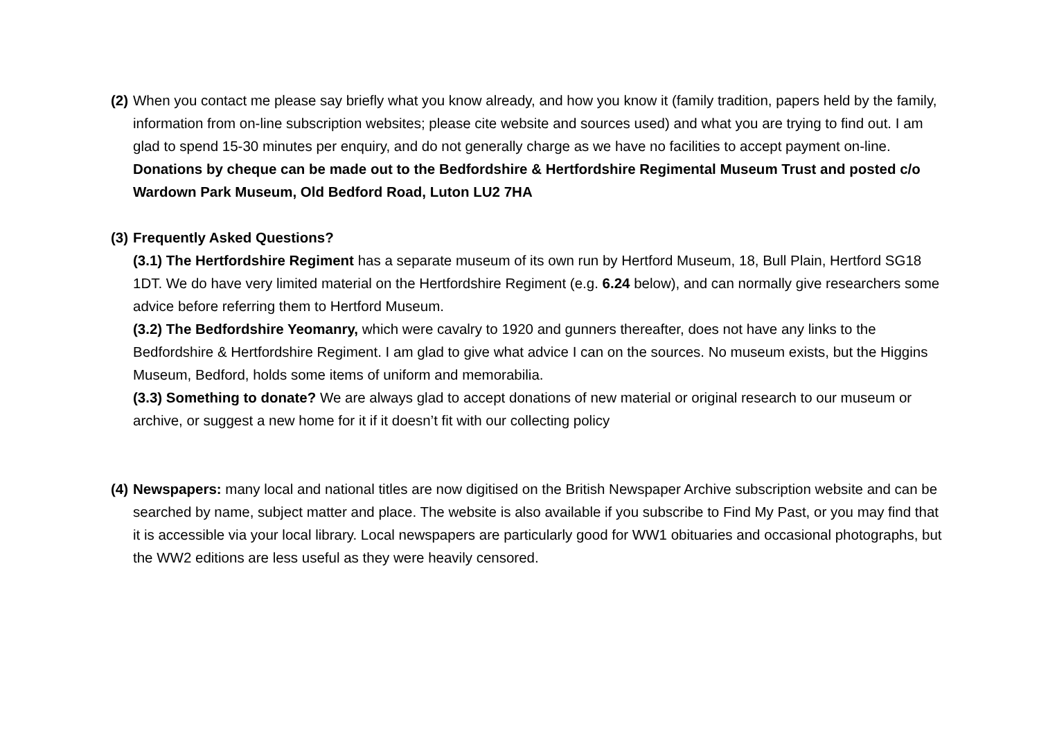(2)
When you contact me please say briefly what you know already, and how you know it (family tradition, papers held by the family, information from on-line subscription websites; please cite website and sources used) and what you are trying to find out. I am glad to spend 15-30 minutes per enquiry, and do not generally charge as we have no facilities to accept payment on-line. Donations by cheque can be made out to the Bedfordshire & Hertfordshire Regimental Museum Trust and posted c/o Wardown Park Museum, Old Bedford Road, Luton LU2 7HA
(3)
Frequently Asked Questions?
(3.1) The Hertfordshire Regiment has a separate museum of its own run by Hertford Museum, 18, Bull Plain, Hertford SG18 1DT. We do have very limited material on the Hertfordshire Regiment (e.g. 6.24 below), and can normally give researchers some advice before referring them to Hertford Museum.
(3.2) The Bedfordshire Yeomanry, which were cavalry to 1920 and gunners thereafter, does not have any links to the Bedfordshire & Hertfordshire Regiment. I am glad to give what advice I can on the sources. No museum exists, but the Higgins Museum, Bedford, holds some items of uniform and memorabilia.
(3.3) Something to donate? We are always glad to accept donations of new material or original research to our museum or archive, or suggest a new home for it if it doesn’t fit with our collecting policy
(4)
Newspapers: many local and national titles are now digitised on the British Newspaper Archive subscription website and can be searched by name, subject matter and place. The website is also available if you subscribe to Find My Past, or you may find that it is accessible via your local library. Local newspapers are particularly good for WW1 obituaries and occasional photographs, but the WW2 editions are less useful as they were heavily censored.